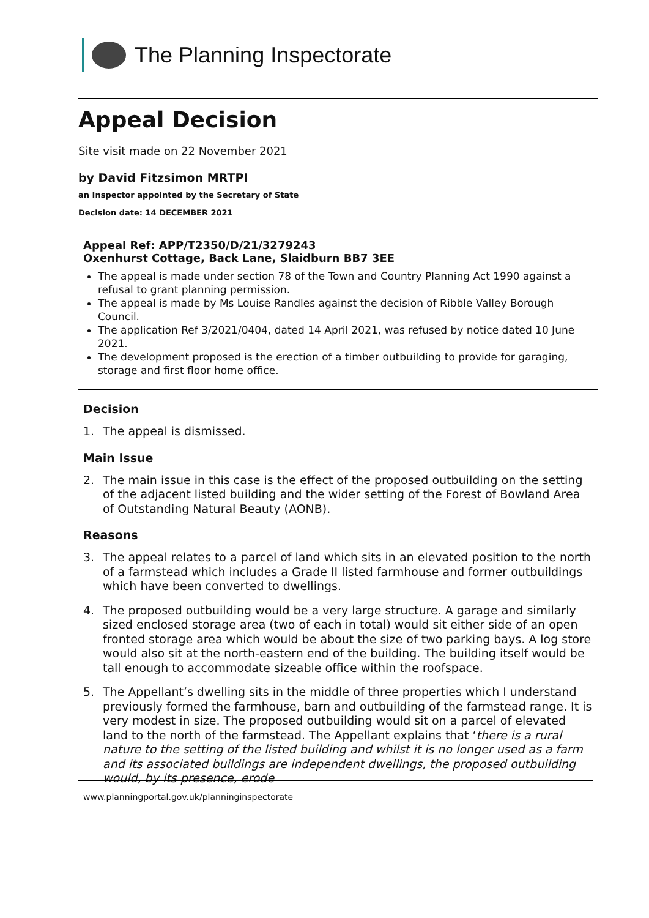The Planning Inspectorate
Appeal Decision
Site visit made on 22 November 2021
by David Fitzsimon MRTPI
an Inspector appointed by the Secretary of State
Decision date: 14 DECEMBER 2021
Appeal Ref: APP/T2350/D/21/3279243
Oxenhurst Cottage, Back Lane, Slaidburn BB7 3EE
The appeal is made under section 78 of the Town and Country Planning Act 1990 against a refusal to grant planning permission.
The appeal is made by Ms Louise Randles against the decision of Ribble Valley Borough Council.
The application Ref 3/2021/0404, dated 14 April 2021, was refused by notice dated 10 June 2021.
The development proposed is the erection of a timber outbuilding to provide for garaging, storage and first floor home office.
Decision
1. The appeal is dismissed.
Main Issue
2. The main issue in this case is the effect of the proposed outbuilding on the setting of the adjacent listed building and the wider setting of the Forest of Bowland Area of Outstanding Natural Beauty (AONB).
Reasons
3. The appeal relates to a parcel of land which sits in an elevated position to the north of a farmstead which includes a Grade II listed farmhouse and former outbuildings which have been converted to dwellings.
4. The proposed outbuilding would be a very large structure. A garage and similarly sized enclosed storage area (two of each in total) would sit either side of an open fronted storage area which would be about the size of two parking bays. A log store would also sit at the north-eastern end of the building. The building itself would be tall enough to accommodate sizeable office within the roofspace.
5. The Appellant’s dwelling sits in the middle of three properties which I understand previously formed the farmhouse, barn and outbuilding of the farmstead range. It is very modest in size. The proposed outbuilding would sit on a parcel of elevated land to the north of the farmstead. The Appellant explains that ‘there is a rural nature to the setting of the listed building and whilst it is no longer used as a farm and its associated buildings are independent dwellings, the proposed outbuilding would, by its presence, erode
www.planningportal.gov.uk/planninginspectorate